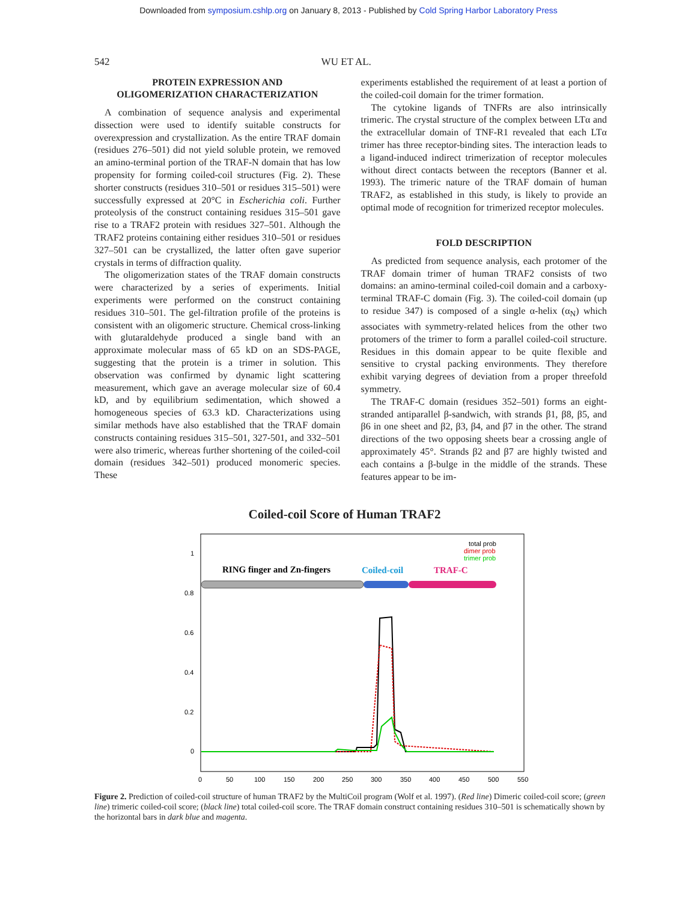Downloaded from symposium.cshlp.org on January 8, 2013 - Published by Cold Spring Harbor Laboratory Press
542 WU ET AL.
PROTEIN EXPRESSION AND
OLIGOMERIZATION CHARACTERIZATION
A combination of sequence analysis and experimental dissection were used to identify suitable constructs for overexpression and crystallization. As the entire TRAF domain (residues 276–501) did not yield soluble protein, we removed an amino-terminal portion of the TRAF-N domain that has low propensity for forming coiled-coil structures (Fig. 2). These shorter constructs (residues 310–501 or residues 315–501) were successfully expressed at 20°C in Escherichia coli. Further proteolysis of the construct containing residues 315–501 gave rise to a TRAF2 protein with residues 327–501. Although the TRAF2 proteins containing either residues 310–501 or residues 327–501 can be crystallized, the latter often gave superior crystals in terms of diffraction quality.
The oligomerization states of the TRAF domain constructs were characterized by a series of experiments. Initial experiments were performed on the construct containing residues 310–501. The gel-filtration profile of the proteins is consistent with an oligomeric structure. Chemical cross-linking with glutaraldehyde produced a single band with an approximate molecular mass of 65 kD on an SDS-PAGE, suggesting that the protein is a trimer in solution. This observation was confirmed by dynamic light scattering measurement, which gave an average molecular size of 60.4 kD, and by equilibrium sedimentation, which showed a homogeneous species of 63.3 kD. Characterizations using similar methods have also established that the TRAF domain constructs containing residues 315–501, 327-501, and 332–501 were also trimeric, whereas further shortening of the coiled-coil domain (residues 342–501) produced monomeric species. These
experiments established the requirement of at least a portion of the coiled-coil domain for the trimer formation.
The cytokine ligands of TNFRs are also intrinsically trimeric. The crystal structure of the complex between LTα and the extracellular domain of TNF-R1 revealed that each LTα trimer has three receptor-binding sites. The interaction leads to a ligand-induced indirect trimerization of receptor molecules without direct contacts between the receptors (Banner et al. 1993). The trimeric nature of the TRAF domain of human TRAF2, as established in this study, is likely to provide an optimal mode of recognition for trimerized receptor molecules.
FOLD DESCRIPTION
As predicted from sequence analysis, each protomer of the TRAF domain trimer of human TRAF2 consists of two domains: an amino-terminal coiled-coil domain and a carboxy-terminal TRAF-C domain (Fig. 3). The coiled-coil domain (up to residue 347) is composed of a single α-helix (α<sub>N</sub>) which associates with symmetry-related helices from the other two protomers of the trimer to form a parallel coiled-coil structure. Residues in this domain appear to be quite flexible and sensitive to crystal packing environments. They therefore exhibit varying degrees of deviation from a proper threefold symmetry.
The TRAF-C domain (residues 352–501) forms an eight-stranded antiparallel β-sandwich, with strands β1, β8, β5, and β6 in one sheet and β2, β3, β4, and β7 in the other. The strand directions of the two opposing sheets bear a crossing angle of approximately 45°. Strands β2 and β7 are highly twisted and each contains a β-bulge in the middle of the strands. These features appear to be im-
Coiled-coil Score of Human TRAF2
1
0.8
0.6
0.4
0.2
0
0
50
100
150
200
250
300
350
400
450
500
550
total prob
dimer prob
trimer prob
RING finger and Zn-fingers
Coiled-coil
TRAF-C
Figure 2. Prediction of coiled-coil structure of human TRAF2 by the MultiCoil program (Wolf et al. 1997). (Red line) Dimeric coiled-coil score; (green line) trimeric coiled-coil score; (black line) total coiled-coil score. The TRAF domain construct containing residues 310–501 is schematically shown by the horizontal bars in dark blue and magenta.